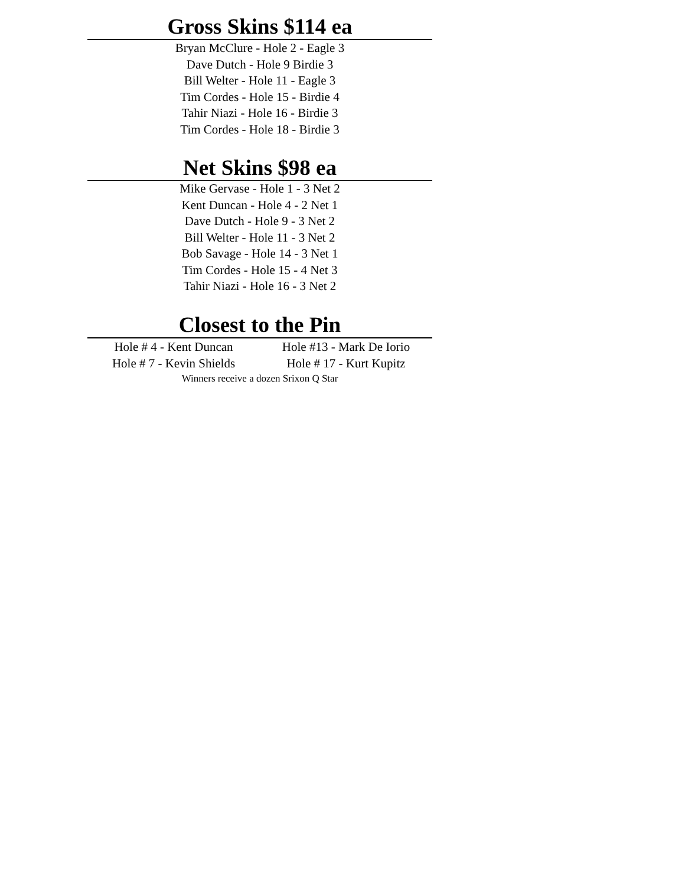Gross Skins $114 ea
Bryan McClure - Hole 2 - Eagle 3
Dave Dutch - Hole 9 Birdie 3
Bill Welter - Hole 11 - Eagle 3
Tim Cordes - Hole 15 - Birdie 4
Tahir Niazi - Hole 16 - Birdie 3
Tim Cordes - Hole 18 - Birdie 3
Net Skins $98 ea
Mike Gervase - Hole 1 - 3 Net 2
Kent Duncan - Hole 4 - 2 Net 1
Dave Dutch - Hole 9 - 3 Net 2
Bill Welter - Hole 11 - 3 Net 2
Bob Savage - Hole 14 - 3 Net 1
Tim Cordes - Hole 15 - 4 Net 3
Tahir Niazi - Hole 16 - 3 Net 2
Closest to the Pin
| Hole # 4 - Kent Duncan | Hole #13 - Mark De Iorio |
| Hole # 7 - Kevin Shields | Hole # 17 - Kurt Kupitz |
Winners receive a dozen Srixon Q Star